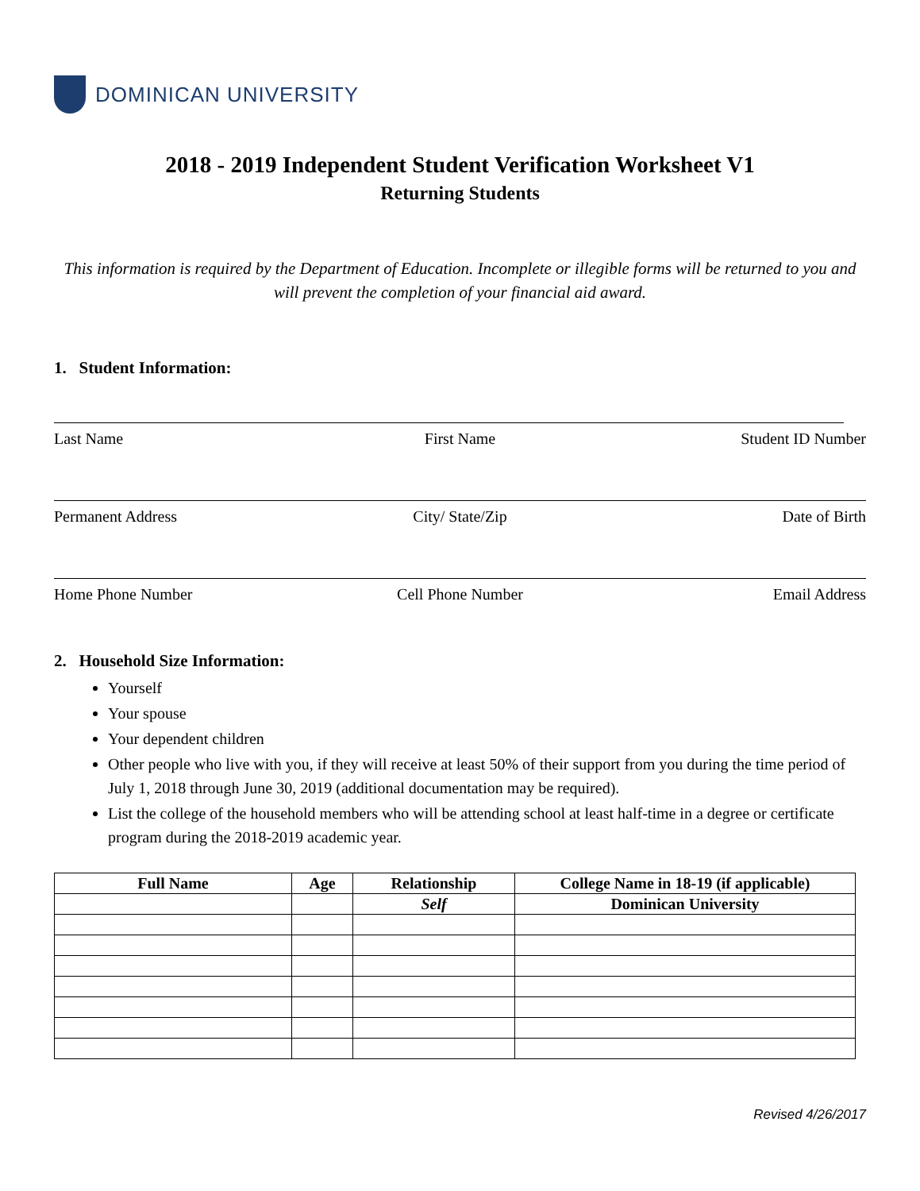DOMINICAN UNIVERSITY
2018 - 2019 Independent Student Verification Worksheet V1
Returning Students
This information is required by the Department of Education. Incomplete or illegible forms will be returned to you and will prevent the completion of your financial aid award.
1. Student Information:
Last Name First Name Student ID Number
Permanent Address City/ State/Zip Date of Birth
Home Phone Number Cell Phone Number Email Address
2. Household Size Information:
Yourself
Your spouse
Your dependent children
Other people who live with you, if they will receive at least 50% of their support from you during the time period of July 1, 2018 through June 30, 2019 (additional documentation may be required).
List the college of the household members who will be attending school at least half-time in a degree or certificate program during the 2018-2019 academic year.
| Full Name | Age | Relationship | College Name in 18-19 (if applicable) |
| --- | --- | --- | --- |
| | | Self | Dominican University |
Revised 4/26/2017